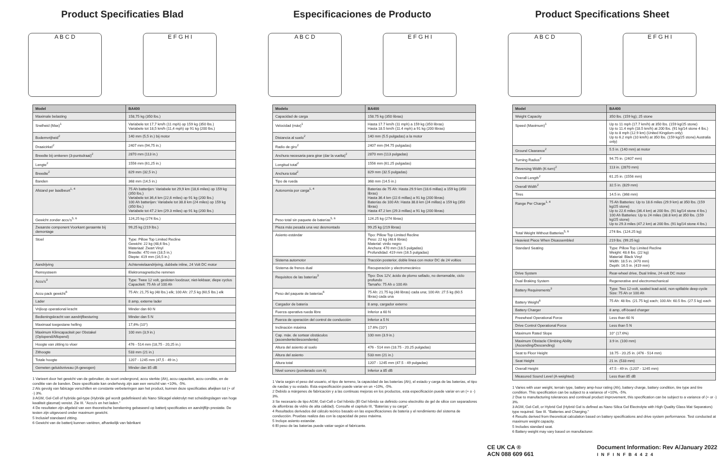Product Specificaties Blad
A B C D E F G H I
| Model | BA400 |
| --- | --- |
| Maximale belasting | 158,75 kg (350 lbs.) |
| Snelheid (Max)<sup>1</sup> | Variabele tot 17,7 km/h (11 mph) op 159 kg (350 lbs.) Variabele tot 18,5 km/h (11,4 mph) op 91 kg (200 lbs.) |
| Bodemvrijheid<sup>2</sup> | 140 mm (5,5 in.) bij motor |
| Draaicirkel<sup>2</sup> | 2407 mm (94,75 in.) |
| Breedte bij omkeren (3-puntsdraai)<sup>2</sup> | 2870 mm (113 in.) |
| Lengte<sup>2</sup> | 1556 mm (61,25 in.) |
| Breedte<sup>2</sup> | 829 mm (32,5 in.) |
| Banden | 368 mm (14,5 in.) |
| Afstand per laadbeurt<sup>1, 4</sup> | 75 Ah batterijen: Variabele tot 29,9 km (18,6 miles) op 159 kg (350 lbs.) Variabele tot 36,4 km (22,6 miles) op 91 kg (200 lbs.) 100 Ah batterijen: Variabele tot 38.8 km (24 miles) op 159 kg (350 lbs.) Variabele tot 47.2 km (29.3 miles) op 91 kg (200 lbs.) |
| Gewicht zonder accu's<sup>5, 6</sup> | 124,25 kg (274 lbs.) |
| Zwaarste component Voorkant geraamte bij demontage | 99,25 kg (219 lbs.) |
| Stoel | Type: Pillow Top Limited Recline Gewicht: 22 kg (48,6 lbs.) Materiaal: Zwart Vinyl Breedte: 470 mm (18,5 in.) Diepte: 419 mm (16,5 in.) |
| Aandrijving | Achterwielaandrijving, dubbele inline, 24 Volt DC motor |
| Remsysteem | Elektromagnetische remmen |
| Accu's<sup>3</sup> | Type: Twee 12 volt, gesloten loodzuur, niet-lekbaar, diepe cyclus Capaciteit: 75 Ah of 100 Ah |
| Accu pack gewicht<sup>6</sup> | 75 Ah: 21,75 kg (48 lbs.) elk; 100 Ah: 27,5 kg (60,5 lbs.) elk |
| Lader | 8 amp, externe lader |
| Vrijloop operational kracht | Minder dan 60 N |
| Bedieningskracht van aandrijfbesturing | Minder dan 5 N |
| Maximaal toegestane helling | 17,6% (10°) |
| Maximum Klimcapaciteit per Obstakel (Oplopend/Aflopend) | 100 mm (3,9 in.) |
| Hoogte van zitting to vloer | 476 - 514 mm (18,75 - 20,25 in.) |
| Zithoogte | 533 mm (21 in.) |
| Totale hoogte | 1207 - 1245 mm (47,5 - 49 in.) |
| Gemeten geluidsniveau (A-gewogen) | Minder dan 85 dB |
1 Varieert door het gewicht van de gebruiker, de soort ondergrond, accu sterkte (Ah), accu capaciteit, accu conditie, en de conditie van de banden. Deze specificatie kan onderhevig zijn aan een verschil van +10%, -5%.
2 Als gevolg van fabicage verschillen en constante verbeteringen aan het product, kunnen deze specificaties afwijken tot (+ of -) 3%.
3 AGM, Gel-Cell of hybride gel-type (Hybride gel wordt gedefinieerd als Nano Silicagel elektrolyt met scheidingslagen van hoge kwaliteit glasmat) vereist. Zie III. "Accu's en het laden."
4 De resultaten zijn afgeleid van een theoretische berekening gebaseerd op batterij specificaties en aandrijflijn prestatie. De testen zijn uitgevoerd onder maximum gewicht.
5 Inclusief standaard zitting.
6 Gewicht van de batterij kunnen variëren, afhankelijk van fabrikant
Especificaciones de Producto
A B C D E F G H I
| Modelo | BA400 |
| --- | --- |
| Capacidad de carga | 158.75 kg (350 libras) |
| Velocidad (máx)<sup>1</sup> | Hasta 17.7 km/h (11 mph) a 159 kg (350 libras) Hasta 18.5 km/h (11.4 mph) a 91 kg (200 libras) |
| Distancia al suelo<sup>2</sup> | 140 mm (5.5 pulgadas) a la motor |
| Radio de giro<sup>2</sup> | 2407 mm (94.75 pulgadas) |
| Anchura necesaria para girar (dar la vuelta)<sup>2</sup> | 2870 mm (113 pulgadas) |
| Longitud total<sup>2</sup> | 1556 mm (61.25 pulgadas) |
| Anchura total<sup>2</sup> | 829 mm (32.5 pulgadas) |
| Tipo de rueda | 368 mm (14.5 in.) |
| Autonomía por carga<sup>1, 4</sup> | Baterías de 75 Ah: Hasta 29.9 km (18.6 millas) a 159 kg (350 libras) Hasta 36.4 km (22.6 millas) a 91 kg (200 libras) Baterías de 100 Ah: Hasta 38.8 km (24 millas) a 159 kg (350 libras) Hasta 47.2 km (29.3 millas) a 91 kg (200 libras) |
| Peso total sin paquete de baterías<sup>5, 6</sup> | 124.25 kg (274 libras) |
| Pieza más pesada una vez desmontado | 99.25 kg (219 libras) |
| Asiento estándar | Tipo: Pillow Top Limited Recline Peso: 22 kg (48.6 libras) Material: vinilo negro Anchura: 470 mm (18.5 pulgadas) Profundidad: 419 mm (16.5 pulgadas) |
| Sistema automotor | Tracción posterior, doble línea con motor DC de 24 voltios |
| Sistema de frenos dual | Recuperación y electromecánico |
| Requisitos de las baterías<sup>3</sup> | Tipo: Dos 12V, ácido de plomo sellado, no derramable, ciclo profundo Tamaño: 75 Ah o 100 Ah |
| Peso del paquete de baterías<sup>6</sup> | 75 Ah: 21.75 kg (48 libras) cada una; 100 Ah: 27.5 kg (60.5 libras) cada una |
| Cargador de batería | 8 amp, cargador externo |
| Fuerza operativa rueda libre | Inferior a 60 N |
| Fuerza de operación del control de conducción | Inferior a 5 N |
| Inclinación máxima | 17.6% (10°) |
| Cap. máx. de sortear obstáculos (ascendente/descendente) | 100 mm (3.9 in.) |
| Altura del asiento al suelo | 476 - 514 mm (18.75 - 20.25 pulgadas) |
| Altura del asiento | 533 mm (21 in.) |
| Altura total | 1207 - 1245 mm (47.5 - 49 pulgadas) |
| Nivel sonoro (ponderado con A) | Inferior a 85 dB |
1 Varía según el peso del usuario, el tipo de terreno, la capacidad de las baterías (Ah), el estado y carga de las baterías, el tipo de ruedas y su estado. Esta especificación puede variar en un +10%, -5%.
2 Debido a márgenes de fabricación y a las continuas mejoras en los productos, esta especificación puede variar en un (+ o -) 3%.
3 Se necesario de tipo AGM, Gel-Cell o Gel híbrido (El Gel híbrido se definido como electrolito de gel de silice con separadores de alfombras de vidrio de alta calidad). Consulte el capítulo III, "Baterías y su carga".
4 Resultados derivados del cálculo teórico basado en las especificaciones de batería y el rendimiento del sistema de conducción. Pruebas realiza das con la capacidad de peso máxima.
5 Incluye asiento estandar.
6 El peso de las baterías puede vatiar según el fabricante.
Product Specifications Sheet
A B C D E F G H I
| Model | BA400 |
| --- | --- |
| Weight Capacity | 350 lbs. (159 kg); 25 stone |
| Speed (Maximum)<sup>1</sup> | Up to 11 mph (17.7 km/h) at 350 lbs. (159 kg/25 stone) Up to 11.4 mph (18.5 km/h) at 200 lbs. (91 kg/14 stone 4 lbs.) Up to 8 mph (12.9 km) (United Kingdom only) Up to 6.2 mph (10 km/h) at 350 lbs. (159 kg/25 stone) Australia only) |
| Ground Clearance<sup>2</sup> | 5.5 in. (140 mm) at motor |
| Turning Radius<sup>2</sup> | 94.75 in. (2407 mm) |
| Reversing Width (K-turn)<sup>2</sup> | 113 in. (2870 mm) |
| Overall Length<sup>2</sup> | 61.25 in. (1556 mm) |
| Overall Width<sup>2</sup> | 32.5 in. (829 mm) |
| Tires | 14.5 in. (368 mm) |
| Range Per Charge<sup>1, 4</sup> | 75 Ah Batteries: Up to 18.6 miles (29.9 km) at 350 lbs. (159 kg/25 stone) Up to 22.6 miles (36.4 km) at 200 lbs. (91 kg/14 stone 4 lbs.) 100 Ah Batteries: Up to 24 miles (38.8 km) at 350 lbs. (159 kg/25 stone) Up to 29.3 miles (47.2 km) at 200 lbs. (91 kg/14 stone 4 lbs.) |
| Total Weight Without Batteries<sup>5, 6</sup> | 274 lbs. (124.25 kg) |
| Heaviest Piece When Disassembled | 219 lbs. (99.25 kg) |
| Standard Seating | Type: Pillow Top Limited Recline Weight: 48.6 lbs. (22 kg) Material: Black Vinyl Width: 18.5 in. (470 mm) Depth: 16.5 in. (419 mm) |
| Drive System | Rear-wheel drive, Dual Inline, 24-volt DC motor |
| Dual Braking System | Regenerative and electromechanical |
| Battery Requirements<sup>3</sup> | Type: Two 12-volt, sealed lead-acid, non-spillable deep-cycle Size: 75 Ah or 100 Ah |
| Battery Weight<sup>6</sup> | 75 Ah: 48 lbs. (21.75 kg) each; 100 Ah: 60.5 lbs. (27.5 kg) each |
| Battery Charger | 8 amp, off-board charger |
| Freewheel Operational Force | Less than 60 N |
| Drive Control Operational Force | Less than 5 N |
| Maximum Rated Slope | 10° (17.6%) |
| Maximum Obstacle Climbing Ability (Ascending/Descending) | 3.9 in. (100 mm) |
| Seat to Floor Height | 18.75 - 20.25 in. (476 - 514 mm) |
| Seat Height | 21 in. (533 mm) |
| Overall Height | 47.5 - 49 in. (1207 - 1245 mm) |
| Measured Sound Level (A-weighted) | Less than 85 dB |
1 Varies with user weight, terrain type, battery amp-hour rating (Ah), battery charge, battery condition, tire type and tire condition. This specification can be subject to a variance of +10%, -5%.
2 Due to manufacturing tolerances and continual product improvement, this specification can be subject to a variance of (+ or -) 3%.
3 AGM, Gel-Cell, or Hybrid Gel (Hybrid Gel is defined as Nano Silica Gel Electrolyte with High Quality Glass Mat Separators) type required. See III. "Batteries and Charging."
4 Results derived from theoretical calculation based on battery specifications and drive system performance. Test conducted at maximum weight capacity.
5 Includes standard seat.
6 Battery weight may vary based on manufacturer.
CE UK CA ®
ACN 088 609 661
Document Information: Rev A/January 2022
INFINFB4424